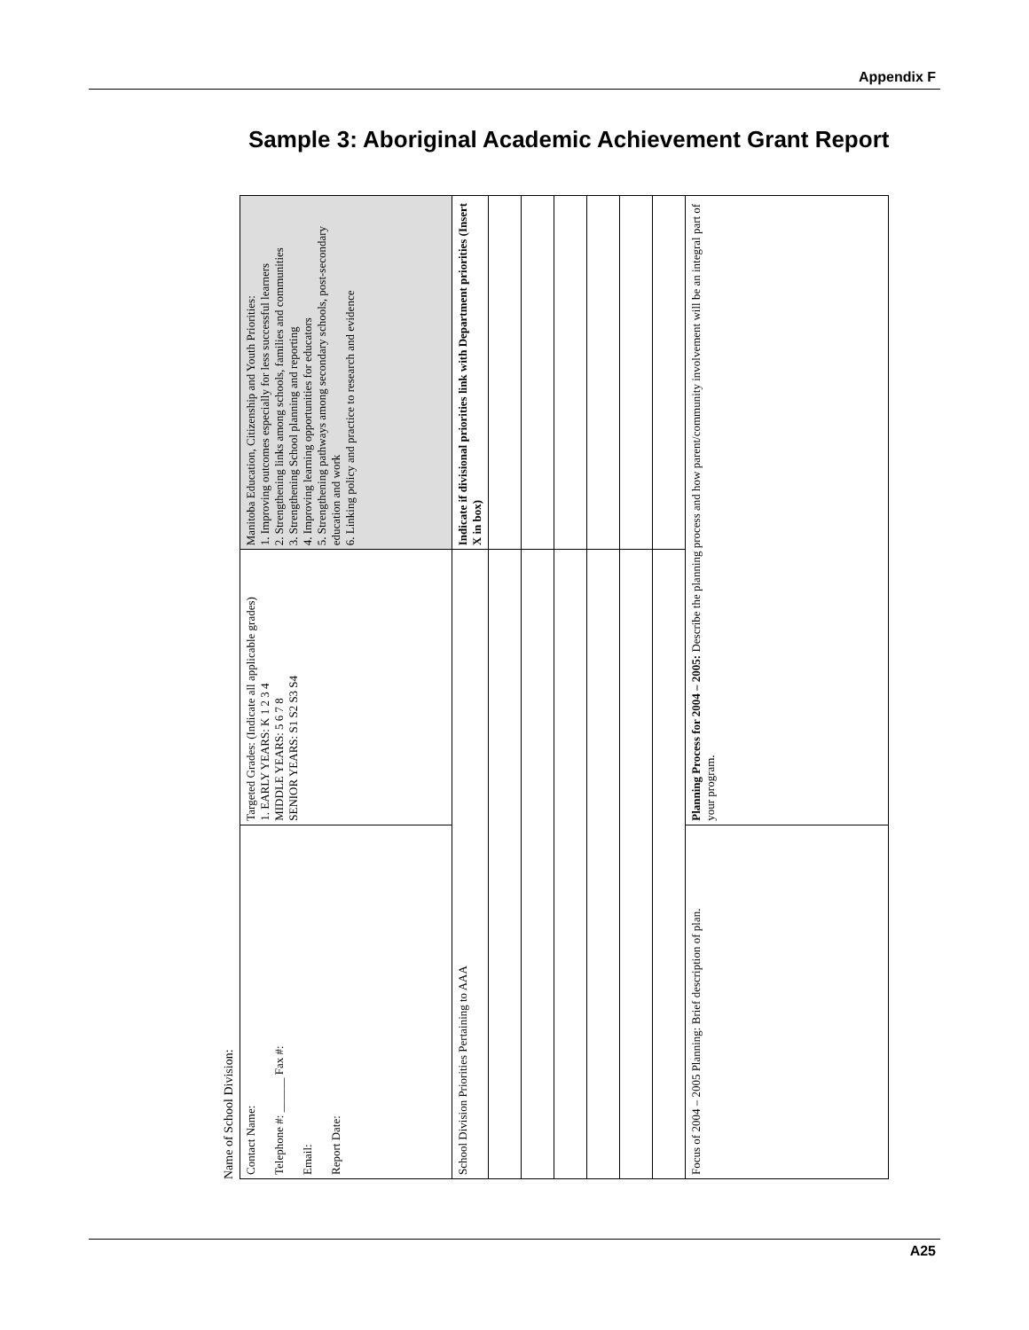Appendix F
Sample 3: Aboriginal Academic Achievement Grant Report
Name of School Division:
| Contact Name: Telephone #: ______ Fax #: Email: Report Date: | Targeted Grades: (Indicate all applicable grades) 1. EARLY YEARS: K 1 2 3 4 MIDDLE YEARS: 5 6 7 8 SENIOR YEARS: S1 S2 S3 S4 | Manitoba Education, Citizenship and Youth Priorities: 1. Improving outcomes especially for less successful learners 2. Strengthening links among schools, families and communities 3. Strengthening School planning and reporting 4. Improving learning opportunities for educators 5. Strengthening pathways among secondary schools, post-secondary education and work 6. Linking policy and practice to research and evidence |
| School Division Priorities Pertaining to AAA | | Indicate if divisional priorities link with Department priorities (Insert X in box) |
| Focus of 2004 – 2005 Planning: Brief description of plan. | Planning Process for 2004 – 2005: Describe the planning process and how parent/community involvement will be an integral part of your program. | |
A25